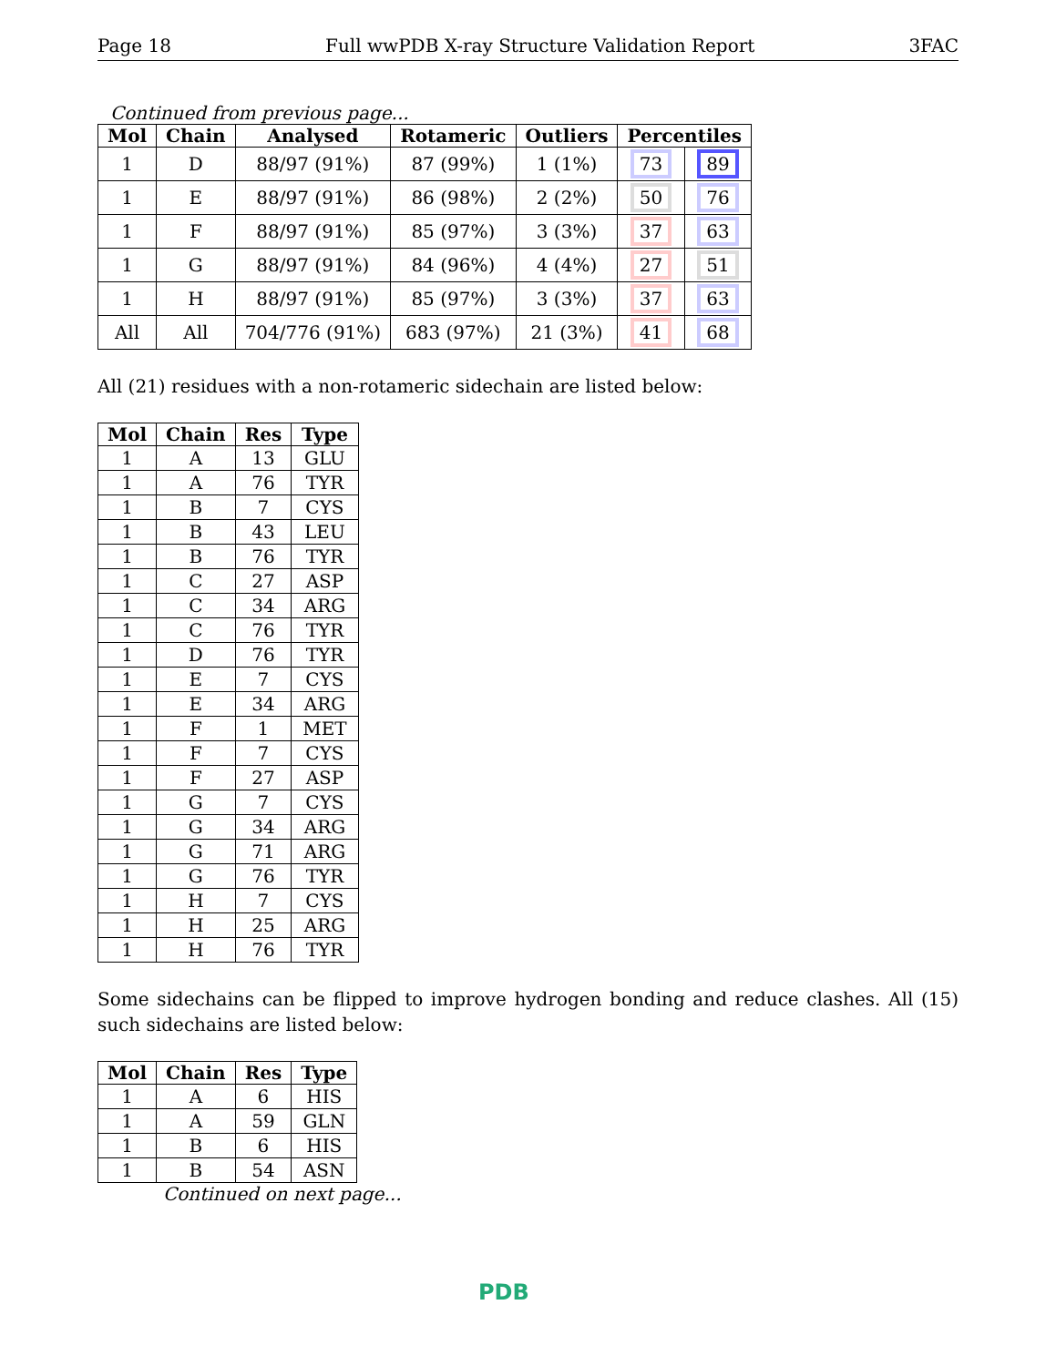Page 18 Full wwPDB X-ray Structure Validation Report 3FAC
Continued from previous page...
| Mol | Chain | Analysed | Rotameric | Outliers | Percentiles | |
| --- | --- | --- | --- | --- | --- | --- |
| 1 | D | 88/97 (91%) | 87 (99%) | 1 (1%) | 73 | 89 |
| 1 | E | 88/97 (91%) | 86 (98%) | 2 (2%) | 50 | 76 |
| 1 | F | 88/97 (91%) | 85 (97%) | 3 (3%) | 37 | 63 |
| 1 | G | 88/97 (91%) | 84 (96%) | 4 (4%) | 27 | 51 |
| 1 | H | 88/97 (91%) | 85 (97%) | 3 (3%) | 37 | 63 |
| All | All | 704/776 (91%) | 683 (97%) | 21 (3%) | 41 | 68 |
All (21) residues with a non-rotameric sidechain are listed below:
| Mol | Chain | Res | Type |
| --- | --- | --- | --- |
| 1 | A | 13 | GLU |
| 1 | A | 76 | TYR |
| 1 | B | 7 | CYS |
| 1 | B | 43 | LEU |
| 1 | B | 76 | TYR |
| 1 | C | 27 | ASP |
| 1 | C | 34 | ARG |
| 1 | C | 76 | TYR |
| 1 | D | 76 | TYR |
| 1 | E | 7 | CYS |
| 1 | E | 34 | ARG |
| 1 | F | 1 | MET |
| 1 | F | 7 | CYS |
| 1 | F | 27 | ASP |
| 1 | G | 7 | CYS |
| 1 | G | 34 | ARG |
| 1 | G | 71 | ARG |
| 1 | G | 76 | TYR |
| 1 | H | 7 | CYS |
| 1 | H | 25 | ARG |
| 1 | H | 76 | TYR |
Some sidechains can be flipped to improve hydrogen bonding and reduce clashes. All (15) such sidechains are listed below:
| Mol | Chain | Res | Type |
| --- | --- | --- | --- |
| 1 | A | 6 | HIS |
| 1 | A | 59 | GLN |
| 1 | B | 6 | HIS |
| 1 | B | 54 | ASN |
Continued on next page...
PDB